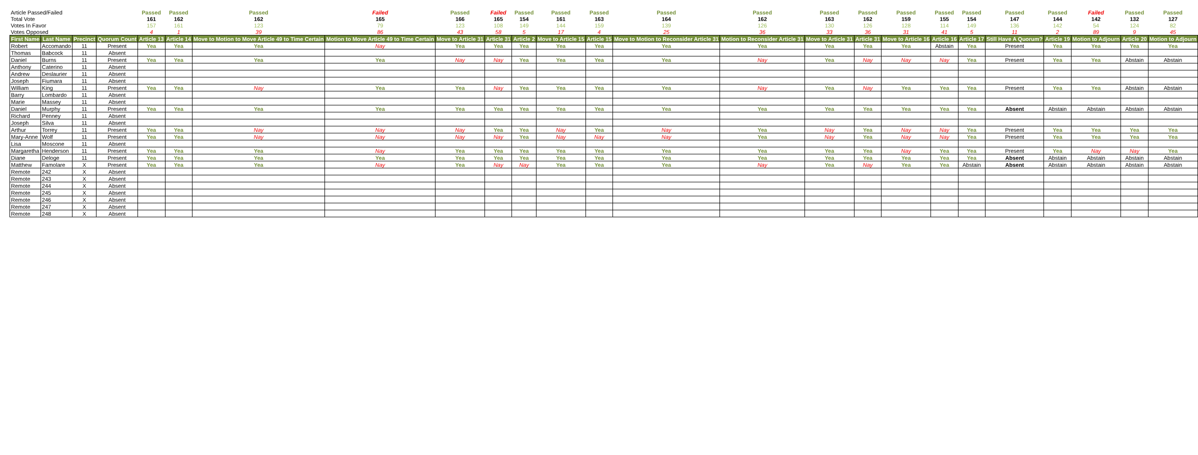| Article Passed/Failed | | | | Passed | Passed | Passed | Failed | Passed | Failed | Passed | Passed | Passed | Passed | Passed | Passed | Passed | Passed | Passed | Passed | Passed | Passed | Failed | Passed | Passed |
| Total Vote | | | | 161 | 162 | 162 | 165 | 166 | 165 | 154 | 161 | 163 | 164 | 162 | 163 | 162 | 159 | 155 | 154 | 147 | 144 | 142 | 132 | 127 |
| Votes In Favor | | | | 157 | 161 | 123 | 79 | 123 | 108 | 149 | 144 | 159 | 139 | 126 | 130 | 126 | 128 | 114 | 149 | 136 | 142 | 54 | 124 | 82 |
| Votes Opposed | | | | 4 | 1 | 39 | 86 | 43 | 58 | 5 | 17 | 4 | 25 | 36 | 33 | 36 | 31 | 41 | 5 | 11 | 2 | 89 | 9 | 45 |
| First Name | Last Name | Precinct | Quorum Count | Article 13 | Article 14 | Move to Motion to Move Article 49 to Time Certain | Motion to Move Article 49 to Time Certain | Move to Article 31 | Article 31 | Article 2 | Move to Article 15 | Article 15 | Move to Motion to Reconsider Article 31 | Motion to Reconsider Article 31 | Move to Article 31 | Article 31 | Move to Article 16 | Article 16 | Article 17 | Still Have A Quorum? | Article 19 | Motion to Adjourn | Article 20 | Motion to Adjourn |
| Robert | Accomando | 11 | Present | Yea | Yea | Yea | Nay | Yea | Yea | Yea | Yea | Yea | Yea | Yea | Yea | Yea | Yea | Abstain | Yea | Present | Yea | Yea | Yea | Yea |
| Thomas | Babcock | 11 | Absent | | | | | | | | | | | | | | | | | | | | | |
| Daniel | Burns | 11 | Present | Yea | Yea | Yea | Yea | Nay | Nay | Yea | Yea | Yea | Yea | Nay | Yea | Nay | Nay | Nay | Yea | Present | Yea | Yea | Abstain | Abstain |
| Anthony | Caterino | 11 | Absent | | | | | | | | | | | | | | | | | | | | | |
| Andrew | Deslaurier | 11 | Absent | | | | | | | | | | | | | | | | | | | | | |
| Joseph | Fiumara | 11 | Absent | | | | | | | | | | | | | | | | | | | | | |
| William | King | 11 | Present | Yea | Yea | Nay | Yea | Yea | Nay | Yea | Yea | Yea | Yea | Nay | Yea | Nay | Yea | Yea | Yea | Present | Yea | Yea | Abstain | Abstain |
| Barry | Lombardo | 11 | Absent | | | | | | | | | | | | | | | | | | | | | |
| Marie | Massey | 11 | Absent | | | | | | | | | | | | | | | | | | | | | |
| Daniel | Murphy | 11 | Present | Yea | Yea | Yea | Yea | Yea | Yea | Yea | Yea | Yea | Yea | Yea | Yea | Yea | Yea | Yea | Yea | Absent | Abstain | Abstain | Abstain | Abstain |
| Richard | Penney | 11 | Absent | | | | | | | | | | | | | | | | | | | | | |
| Joseph | Silva | 11 | Absent | | | | | | | | | | | | | | | | | | | | | |
| Arthur | Torrey | 11 | Present | Yea | Yea | Nay | Nay | Nay | Yea | Yea | Nay | Yea | Nay | Yea | Nay | Yea | Nay | Nay | Yea | Present | Yea | Yea | Yea | Yea |
| Mary-Anne | Wolf | 11 | Present | Yea | Yea | Nay | Nay | Nay | Nay | Yea | Nay | Nay | Nay | Yea | Nay | Yea | Nay | Nay | Yea | Present | Yea | Yea | Yea | Yea |
| Lisa | Moscone | 11 | Absent | | | | | | | | | | | | | | | | | | | | | |
| Margaretha | Henderson | 11 | Present | Yea | Yea | Yea | Nay | Yea | Yea | Yea | Yea | Yea | Yea | Yea | Yea | Yea | Nay | Yea | Yea | Present | Yea | Nay | Nay | Yea |
| Diane | Deloge | 11 | Present | Yea | Yea | Yea | Yea | Yea | Yea | Yea | Yea | Yea | Yea | Yea | Yea | Yea | Yea | Yea | Yea | Absent | Abstain | Abstain | Abstain | Abstain |
| Matthew | Famolare | X | Present | Yea | Yea | Yea | Nay | Yea | Nay | Nay | Yea | Yea | Yea | Nay | Yea | Nay | Yea | Yea | Abstain | Absent | Abstain | Abstain | Abstain | Abstain |
| Remote | 242 | X | Absent | | | | | | | | | | | | | | | | | | | | | |
| Remote | 243 | X | Absent | | | | | | | | | | | | | | | | | | | | | |
| Remote | 244 | X | Absent | | | | | | | | | | | | | | | | | | | | | |
| Remote | 245 | X | Absent | | | | | | | | | | | | | | | | | | | | | |
| Remote | 246 | X | Absent | | | | | | | | | | | | | | | | | | | | | |
| Remote | 247 | X | Absent | | | | | | | | | | | | | | | | | | | | | |
| Remote | 248 | X | Absent | | | | | | | | | | | | | | | | | | | | | |